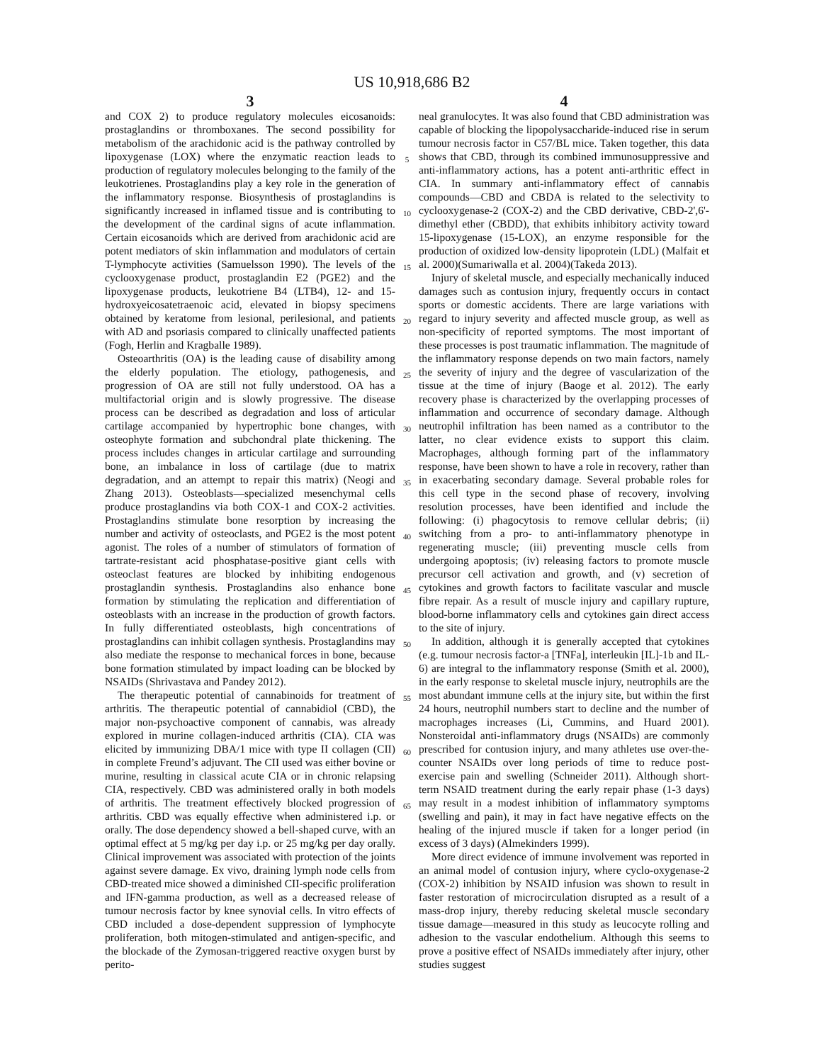US 10,918,686 B2
3
and COX 2) to produce regulatory molecules eicosanoids: prostaglandins or thromboxanes. The second possibility for metabolism of the arachidonic acid is the pathway controlled by lipoxygenase (LOX) where the enzymatic reaction leads to production of regulatory molecules belonging to the family of the leukotrienes. Prostaglandins play a key role in the generation of the inflammatory response. Biosynthesis of prostaglandins is significantly increased in inflamed tissue and is contributing to the development of the cardinal signs of acute inflammation. Certain eicosanoids which are derived from arachidonic acid are potent mediators of skin inflammation and modulators of certain T-lymphocyte activities (Samuelsson 1990). The levels of the cyclooxygenase product, prostaglandin E2 (PGE2) and the lipoxygenase products, leukotriene B4 (LTB4), 12- and 15-hydroxyeicosatetraenoic acid, elevated in biopsy specimens obtained by keratome from lesional, perilesional, and patients with AD and psoriasis compared to clinically unaffected patients (Fogh, Herlin and Kragballe 1989).
Osteoarthritis (OA) is the leading cause of disability among the elderly population. The etiology, pathogenesis, and progression of OA are still not fully understood. OA has a multifactorial origin and is slowly progressive. The disease process can be described as degradation and loss of articular cartilage accompanied by hypertrophic bone changes, with osteophyte formation and subchondral plate thickening. The process includes changes in articular cartilage and surrounding bone, an imbalance in loss of cartilage (due to matrix degradation, and an attempt to repair this matrix) (Neogi and Zhang 2013). Osteoblasts—specialized mesenchymal cells produce prostaglandins via both COX-1 and COX-2 activities. Prostaglandins stimulate bone resorption by increasing the number and activity of osteoclasts, and PGE2 is the most potent agonist. The roles of a number of stimulators of formation of tartrate-resistant acid phosphatase-positive giant cells with osteoclast features are blocked by inhibiting endogenous prostaglandin synthesis. Prostaglandins also enhance bone formation by stimulating the replication and differentiation of osteoblasts with an increase in the production of growth factors. In fully differentiated osteoblasts, high concentrations of prostaglandins can inhibit collagen synthesis. Prostaglandins may also mediate the response to mechanical forces in bone, because bone formation stimulated by impact loading can be blocked by NSAIDs (Shrivastava and Pandey 2012).
The therapeutic potential of cannabinoids for treatment of arthritis. The therapeutic potential of cannabidiol (CBD), the major non-psychoactive component of cannabis, was already explored in murine collagen-induced arthritis (CIA). CIA was elicited by immunizing DBA/1 mice with type II collagen (CII) in complete Freund’s adjuvant. The CII used was either bovine or murine, resulting in classical acute CIA or in chronic relapsing CIA, respectively. CBD was administered orally in both models of arthritis. The treatment effectively blocked progression of arthritis. CBD was equally effective when administered i.p. or orally. The dose dependency showed a bell-shaped curve, with an optimal effect at 5 mg/kg per day i.p. or 25 mg/kg per day orally. Clinical improvement was associated with protection of the joints against severe damage. Ex vivo, draining lymph node cells from CBD-treated mice showed a diminished CII-specific proliferation and IFN-gamma production, as well as a decreased release of tumour necrosis factor by knee synovial cells. In vitro effects of CBD included a dose-dependent suppression of lymphocyte proliferation, both mitogen-stimulated and antigen-specific, and the blockade of the Zymosan-triggered reactive oxygen burst by perito-
5
10
15
20
25
30
35
40
45
50
55
60
65
4
neal granulocytes. It was also found that CBD administration was capable of blocking the lipopolysaccharide-induced rise in serum tumour necrosis factor in C57/BL mice. Taken together, this data shows that CBD, through its combined immunosuppressive and anti-inflammatory actions, has a potent anti-arthritic effect in CIA. In summary anti-inflammatory effect of cannabis compounds—CBD and CBDA is related to the selectivity to cyclooxygenase-2 (COX-2) and the CBD derivative, CBD-2',6'-dimethyl ether (CBDD), that exhibits inhibitory activity toward 15-lipoxygenase (15-LOX), an enzyme responsible for the production of oxidized low-density lipoprotein (LDL) (Malfait et al. 2000)(Sumariwalla et al. 2004)(Takeda 2013).
Injury of skeletal muscle, and especially mechanically induced damages such as contusion injury, frequently occurs in contact sports or domestic accidents. There are large variations with regard to injury severity and affected muscle group, as well as non-specificity of reported symptoms. The most important of these processes is post traumatic inflammation. The magnitude of the inflammatory response depends on two main factors, namely the severity of injury and the degree of vascularization of the tissue at the time of injury (Baoge et al. 2012). The early recovery phase is characterized by the overlapping processes of inflammation and occurrence of secondary damage. Although neutrophil infiltration has been named as a contributor to the latter, no clear evidence exists to support this claim. Macrophages, although forming part of the inflammatory response, have been shown to have a role in recovery, rather than in exacerbating secondary damage. Several probable roles for this cell type in the second phase of recovery, involving resolution processes, have been identified and include the following: (i) phagocytosis to remove cellular debris; (ii) switching from a pro- to anti-inflammatory phenotype in regenerating muscle; (iii) preventing muscle cells from undergoing apoptosis; (iv) releasing factors to promote muscle precursor cell activation and growth, and (v) secretion of cytokines and growth factors to facilitate vascular and muscle fibre repair. As a result of muscle injury and capillary rupture, blood-borne inflammatory cells and cytokines gain direct access to the site of injury.
In addition, although it is generally accepted that cytokines (e.g. tumour necrosis factor-a [TNFa], interleukin [IL]-1b and IL-6) are integral to the inflammatory response (Smith et al. 2000), in the early response to skeletal muscle injury, neutrophils are the most abundant immune cells at the injury site, but within the first 24 hours, neutrophil numbers start to decline and the number of macrophages increases (Li, Cummins, and Huard 2001). Nonsteroidal anti-inflammatory drugs (NSAIDs) are commonly prescribed for contusion injury, and many athletes use over-the-counter NSAIDs over long periods of time to reduce post-exercise pain and swelling (Schneider 2011). Although short-term NSAID treatment during the early repair phase (1-3 days) may result in a modest inhibition of inflammatory symptoms (swelling and pain), it may in fact have negative effects on the healing of the injured muscle if taken for a longer period (in excess of 3 days) (Almekinders 1999).
More direct evidence of immune involvement was reported in an animal model of contusion injury, where cyclo-oxygenase-2 (COX-2) inhibition by NSAID infusion was shown to result in faster restoration of microcirculation disrupted as a result of a mass-drop injury, thereby reducing skeletal muscle secondary tissue damage—measured in this study as leucocyte rolling and adhesion to the vascular endothelium. Although this seems to prove a positive effect of NSAIDs immediately after injury, other studies suggest